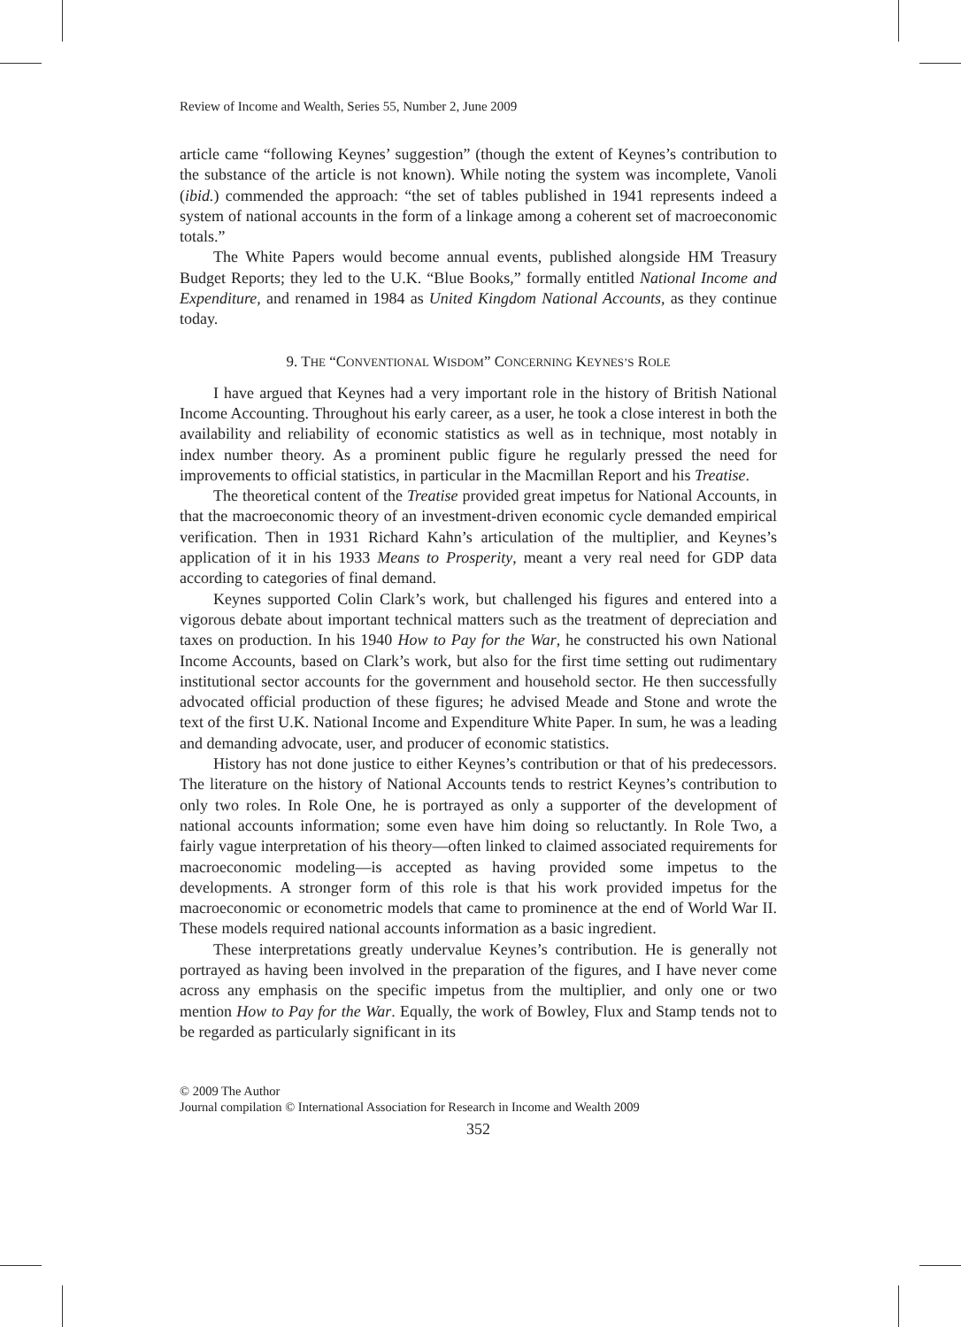Review of Income and Wealth, Series 55, Number 2, June 2009
article came “following Keynes’ suggestion” (though the extent of Keynes’s contribution to the substance of the article is not known). While noting the system was incomplete, Vanoli (ibid.) commended the approach: “the set of tables published in 1941 represents indeed a system of national accounts in the form of a linkage among a coherent set of macroeconomic totals.”
The White Papers would become annual events, published alongside HM Treasury Budget Reports; they led to the U.K. “Blue Books,” formally entitled National Income and Expenditure, and renamed in 1984 as United Kingdom National Accounts, as they continue today.
9. THE “CONVENTIONAL WISDOM” CONCERNING KEYNES’S ROLE
I have argued that Keynes had a very important role in the history of British National Income Accounting. Throughout his early career, as a user, he took a close interest in both the availability and reliability of economic statistics as well as in technique, most notably in index number theory. As a prominent public figure he regularly pressed the need for improvements to official statistics, in particular in the Macmillan Report and his Treatise.
The theoretical content of the Treatise provided great impetus for National Accounts, in that the macroeconomic theory of an investment-driven economic cycle demanded empirical verification. Then in 1931 Richard Kahn’s articulation of the multiplier, and Keynes’s application of it in his 1933 Means to Prosperity, meant a very real need for GDP data according to categories of final demand.
Keynes supported Colin Clark’s work, but challenged his figures and entered into a vigorous debate about important technical matters such as the treatment of depreciation and taxes on production. In his 1940 How to Pay for the War, he constructed his own National Income Accounts, based on Clark’s work, but also for the first time setting out rudimentary institutional sector accounts for the government and household sector. He then successfully advocated official production of these figures; he advised Meade and Stone and wrote the text of the first U.K. National Income and Expenditure White Paper. In sum, he was a leading and demanding advocate, user, and producer of economic statistics.
History has not done justice to either Keynes’s contribution or that of his predecessors. The literature on the history of National Accounts tends to restrict Keynes’s contribution to only two roles. In Role One, he is portrayed as only a supporter of the development of national accounts information; some even have him doing so reluctantly. In Role Two, a fairly vague interpretation of his theory—often linked to claimed associated requirements for macroeconomic modeling—is accepted as having provided some impetus to the developments. A stronger form of this role is that his work provided impetus for the macroeconomic or econometric models that came to prominence at the end of World War II. These models required national accounts information as a basic ingredient.
These interpretations greatly undervalue Keynes’s contribution. He is generally not portrayed as having been involved in the preparation of the figures, and I have never come across any emphasis on the specific impetus from the multiplier, and only one or two mention How to Pay for the War. Equally, the work of Bowley, Flux and Stamp tends not to be regarded as particularly significant in its
© 2009 The Author
Journal compilation © International Association for Research in Income and Wealth 2009
352